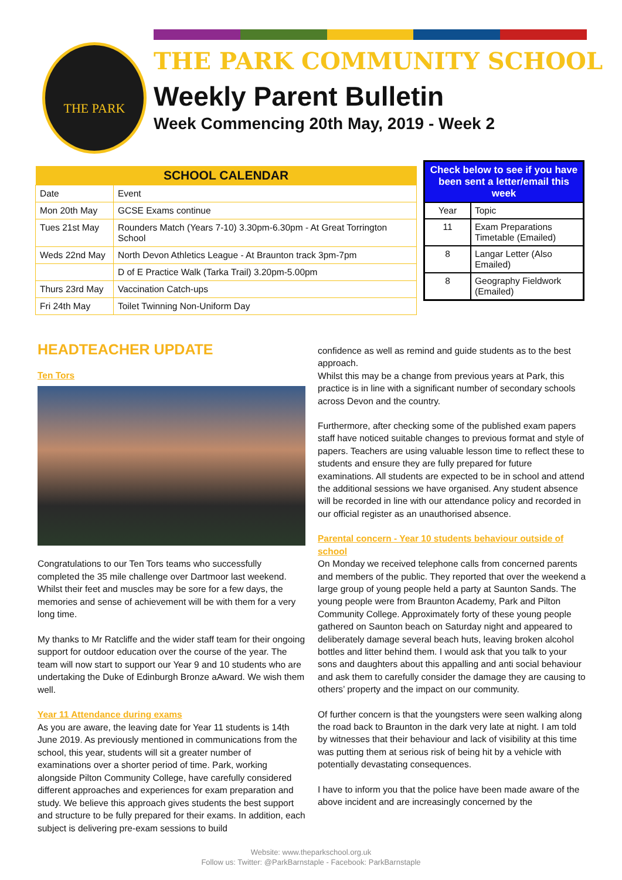THE PARK
THE PARK COMMUNITY SCHOOL
Weekly Parent Bulletin
Week Commencing 20th May, 2019 - Week 2
| SCHOOL CALENDAR | |
| --- | --- |
| Date | Event |
| Mon 20th May | GCSE Exams continue |
| Tues 21st May | Rounders Match (Years 7-10) 3.30pm-6.30pm - At Great Torrington School |
| Weds 22nd May | North Devon Athletics League - At Braunton track 3pm-7pm |
| | D of E Practice Walk (Tarka Trail) 3.20pm-5.00pm |
| Thurs 23rd May | Vaccination Catch-ups |
| Fri 24th May | Toilet Twinning Non-Uniform Day |
| Check below to see if you have been sent a letter/email this week | |
| --- | --- |
| Year | Topic |
| 11 | Exam Preparations Timetable (Emailed) |
| 8 | Langar Letter (Also Emailed) |
| 8 | Geography Fieldwork (Emailed) |
HEADTEACHER UPDATE
Ten Tors
Congratulations to our Ten Tors teams who successfully completed the 35 mile challenge over Dartmoor last weekend. Whilst their feet and muscles may be sore for a few days, the memories and sense of achievement will be with them for a very long time.
My thanks to Mr Ratcliffe and the wider staff team for their ongoing support for outdoor education over the course of the year. The team will now start to support our Year 9 and 10 students who are undertaking the Duke of Edinburgh Bronze aAward. We wish them well.
Year 11 Attendance during exams
As you are aware, the leaving date for Year 11 students is 14th June 2019. As previously mentioned in communications from the school, this year, students will sit a greater number of examinations over a shorter period of time. Park, working alongside Pilton Community College, have carefully considered different approaches and experiences for exam preparation and study. We believe this approach gives students the best support and structure to be fully prepared for their exams. In addition, each subject is delivering pre-exam sessions to build
confidence as well as remind and guide students as to the best approach.
Whilst this may be a change from previous years at Park, this practice is in line with a significant number of secondary schools across Devon and the country.
Furthermore, after checking some of the published exam papers staff have noticed suitable changes to previous format and style of papers. Teachers are using valuable lesson time to reflect these to students and ensure they are fully prepared for future examinations. All students are expected to be in school and attend the additional sessions we have organised. Any student absence will be recorded in line with our attendance policy and recorded in our official register as an unauthorised absence.
Parental concern - Year 10 students behaviour outside of school
On Monday we received telephone calls from concerned parents and members of the public. They reported that over the weekend a large group of young people held a party at Saunton Sands. The young people were from Braunton Academy, Park and Pilton Community College. Approximately forty of these young people gathered on Saunton beach on Saturday night and appeared to deliberately damage several beach huts, leaving broken alcohol bottles and litter behind them. I would ask that you talk to your sons and daughters about this appalling and anti social behaviour and ask them to carefully consider the damage they are causing to others’ property and the impact on our community.
Of further concern is that the youngsters were seen walking along the road back to Braunton in the dark very late at night. I am told by witnesses that their behaviour and lack of visibility at this time was putting them at serious risk of being hit by a vehicle with potentially devastating consequences.
I have to inform you that the police have been made aware of the above incident and are increasingly concerned by the
Website: www.theparkschool.org.uk
Follow us: Twitter: @ParkBarnstaple - Facebook: ParkBarnstaple